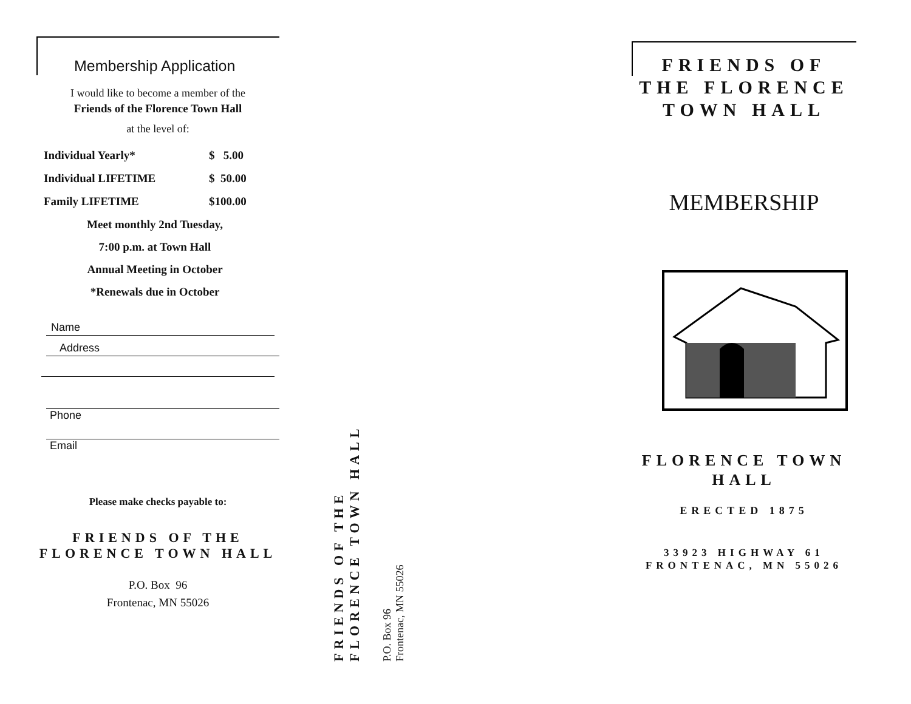Membership Application
I would like to become a member of the
Friends of the Florence Town Hall
at the level of:
| Individual Yearly* | $ 5.00 |
| Individual LIFETIME | $ 50.00 |
| Family LIFETIME | $100.00 |
Meet monthly 2nd Tuesday,
7:00 p.m. at Town Hall
Annual Meeting in October
*Renewals due in October
Name
Address
Phone
Email
Please make checks payable to:
FRIENDS OF THE FLORENCE TOWN HALL
P.O. Box 96
Frontenac, MN 55026
FRIENDS OF THE
FLORENCE TOWN HALL
P.O. Box 96
Frontenac, MN 55026
FRIENDS OF THE FLORENCE TOWN HALL
MEMBERSHIP
FLORENCE TOWN HALL
ERECTED 1875
33923 HIGHWAY 61 FRONTENAC, MN 55026